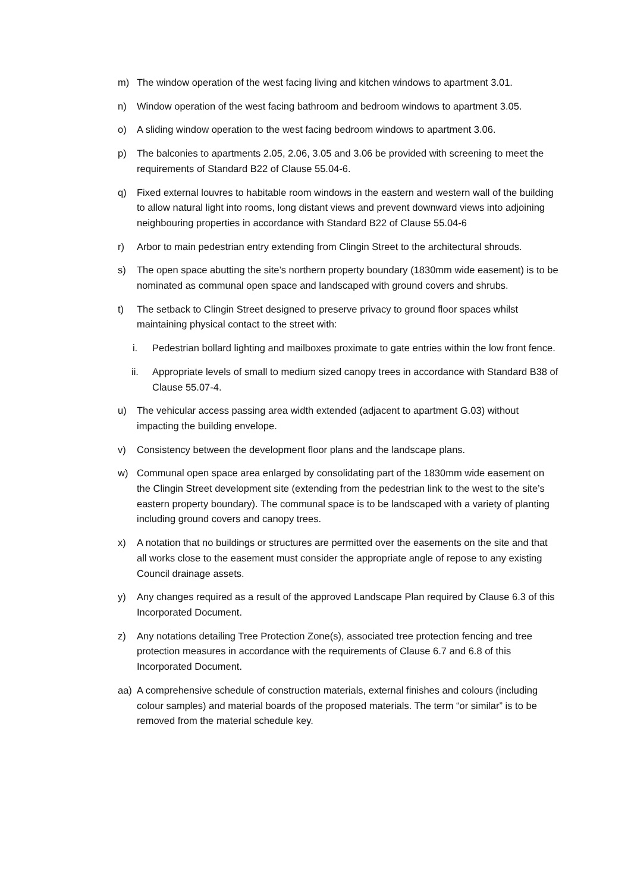m) The window operation of the west facing living and kitchen windows to apartment 3.01.
n) Window operation of the west facing bathroom and bedroom windows to apartment 3.05.
o) A sliding window operation to the west facing bedroom windows to apartment 3.06.
p) The balconies to apartments 2.05, 2.06, 3.05 and 3.06 be provided with screening to meet the requirements of Standard B22 of Clause 55.04-6.
q) Fixed external louvres to habitable room windows in the eastern and western wall of the building to allow natural light into rooms, long distant views and prevent downward views into adjoining neighbouring properties in accordance with Standard B22 of Clause 55.04-6
r) Arbor to main pedestrian entry extending from Clingin Street to the architectural shrouds.
s) The open space abutting the site’s northern property boundary (1830mm wide easement) is to be nominated as communal open space and landscaped with ground covers and shrubs.
t) The setback to Clingin Street designed to preserve privacy to ground floor spaces whilst maintaining physical contact to the street with:
i. Pedestrian bollard lighting and mailboxes proximate to gate entries within the low front fence.
ii. Appropriate levels of small to medium sized canopy trees in accordance with Standard B38 of Clause 55.07-4.
u) The vehicular access passing area width extended (adjacent to apartment G.03) without impacting the building envelope.
v) Consistency between the development floor plans and the landscape plans.
w) Communal open space area enlarged by consolidating part of the 1830mm wide easement on the Clingin Street development site (extending from the pedestrian link to the west to the site’s eastern property boundary). The communal space is to be landscaped with a variety of planting including ground covers and canopy trees.
x) A notation that no buildings or structures are permitted over the easements on the site and that all works close to the easement must consider the appropriate angle of repose to any existing Council drainage assets.
y) Any changes required as a result of the approved Landscape Plan required by Clause 6.3 of this Incorporated Document.
z) Any notations detailing Tree Protection Zone(s), associated tree protection fencing and tree protection measures in accordance with the requirements of Clause 6.7 and 6.8 of this Incorporated Document.
aa) A comprehensive schedule of construction materials, external finishes and colours (including colour samples) and material boards of the proposed materials. The term “or similar” is to be removed from the material schedule key.